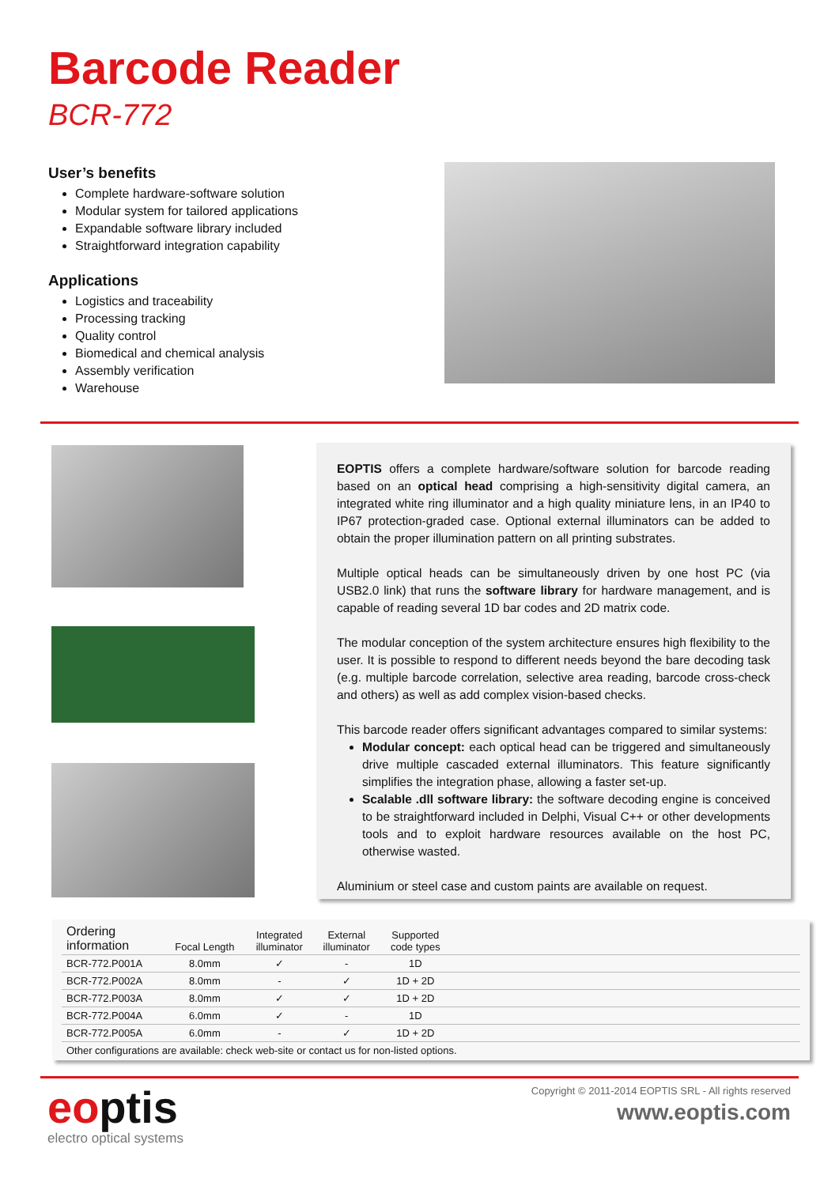Barcode Reader
BCR-772
User’s benefits
Complete hardware-software solution
Modular system for tailored applications
Expandable software library included
Straightforward integration capability
Applications
Logistics and traceability
Processing tracking
Quality control
Biomedical and chemical analysis
Assembly verification
Warehouse
EOPTIS offers a complete hardware/software solution for barcode reading based on an optical head comprising a high-sensitivity digital camera, an integrated white ring illuminator and a high quality miniature lens, in an IP40 to IP67 protection-graded case. Optional external illuminators can be added to obtain the proper illumination pattern on all printing substrates.
Multiple optical heads can be simultaneously driven by one host PC (via USB2.0 link) that runs the software library for hardware management, and is capable of reading several 1D bar codes and 2D matrix code.
The modular conception of the system architecture ensures high flexibility to the user. It is possible to respond to different needs beyond the bare decoding task (e.g. multiple barcode correlation, selective area reading, barcode cross-check and others) as well as add complex vision-based checks.
This barcode reader offers significant advantages compared to similar systems:
Modular concept: each optical head can be triggered and simultaneously drive multiple cascaded external illuminators. This feature significantly simplifies the integration phase, allowing a faster set-up.
Scalable .dll software library: the software decoding engine is conceived to be straightforward included in Delphi, Visual C++ or other developments tools and to exploit hardware resources available on the host PC, otherwise wasted.
Aluminium or steel case and custom paints are available on request.
| Ordering information | Focal Length | Integrated illuminator | External illuminator | Supported code types | |
| --- | --- | --- | --- | --- | --- |
| BCR-772.P001A | 8.0mm | ✓ | - | 1D | |
| BCR-772.P002A | 8.0mm | - | ✓ | 1D + 2D | |
| BCR-772.P003A | 8.0mm | ✓ | ✓ | 1D + 2D | |
| BCR-772.P004A | 6.0mm | ✓ | - | 1D | |
| BCR-772.P005A | 6.0mm | - | ✓ | 1D + 2D | |
| Other configurations are available: check web-site or contact us for non-listed options. | | | | | |
eoptis
electro optical systems
Copyright © 2011-2014 EOPTIS SRL - All rights reserved
www.eoptis.com